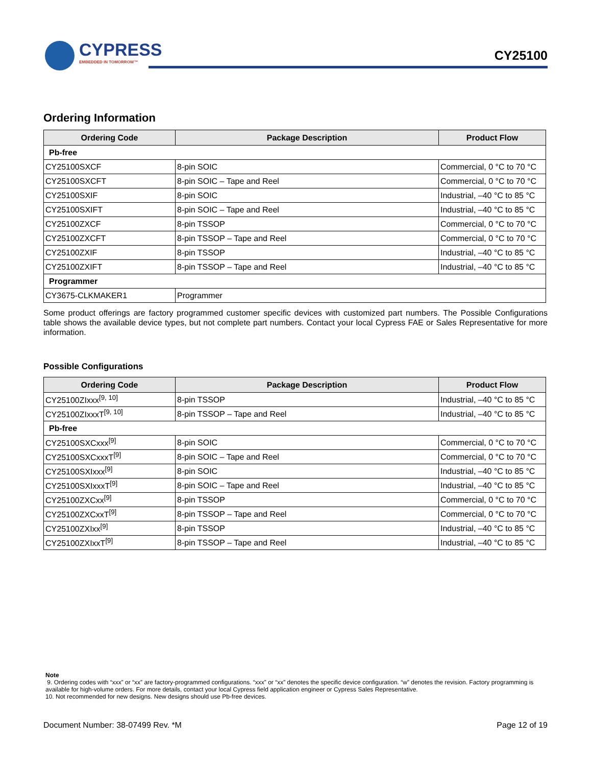CYPRESS
EMBEDDED IN TOMORROW™
CY25100
Ordering Information
| Ordering Code | Package Description | Product Flow |
| --- | --- | --- |
| Pb-free | | |
| CY25100SXCF | 8-pin SOIC | Commercial, 0 °C to 70 °C |
| CY25100SXCFT | 8-pin SOIC – Tape and Reel | Commercial, 0 °C to 70 °C |
| CY25100SXIF | 8-pin SOIC | Industrial, –40 °C to 85 °C |
| CY25100SXIFT | 8-pin SOIC – Tape and Reel | Industrial, –40 °C to 85 °C |
| CY25100ZXCF | 8-pin TSSOP | Commercial, 0 °C to 70 °C |
| CY25100ZXCFT | 8-pin TSSOP – Tape and Reel | Commercial, 0 °C to 70 °C |
| CY25100ZXIF | 8-pin TSSOP | Industrial, –40 °C to 85 °C |
| CY25100ZXIFT | 8-pin TSSOP – Tape and Reel | Industrial, –40 °C to 85 °C |
| Programmer | | |
| CY3675-CLKMAKER1 | Programmer | |
Some product offerings are factory programmed customer specific devices with customized part numbers. The Possible Configurations table shows the available device types, but not complete part numbers. Contact your local Cypress FAE or Sales Representative for more information.
Possible Configurations
| Ordering Code | Package Description | Product Flow |
| --- | --- | --- |
| CY25100ZIxxx<sup>[9, 10]</sup> | 8-pin TSSOP | Industrial, –40 °C to 85 °C |
| CY25100ZIxxxT<sup>[9, 10]</sup> | 8-pin TSSOP – Tape and Reel | Industrial, –40 °C to 85 °C |
| Pb-free | | |
| CY25100SXCxxx<sup>[9]</sup> | 8-pin SOIC | Commercial, 0 °C to 70 °C |
| CY25100SXCxxxT<sup>[9]</sup> | 8-pin SOIC – Tape and Reel | Commercial, 0 °C to 70 °C |
| CY25100SXIxxx<sup>[9]</sup> | 8-pin SOIC | Industrial, –40 °C to 85 °C |
| CY25100SXIxxxT<sup>[9]</sup> | 8-pin SOIC – Tape and Reel | Industrial, –40 °C to 85 °C |
| CY25100ZXCxx<sup>[9]</sup> | 8-pin TSSOP | Commercial, 0 °C to 70 °C |
| CY25100ZXCxxT<sup>[9]</sup> | 8-pin TSSOP – Tape and Reel | Commercial, 0 °C to 70 °C |
| CY25100ZXIxx<sup>[9]</sup> | 8-pin TSSOP | Industrial, –40 °C to 85 °C |
| CY25100ZXIxxT<sup>[9]</sup> | 8-pin TSSOP – Tape and Reel | Industrial, –40 °C to 85 °C |
Note
9. Ordering codes with “xxx” or “xx” are factory-programmed configurations. “xxx” or “xx” denotes the specific device configuration. “w” denotes the revision. Factory programming is available for high-volume orders. For more details, contact your local Cypress field application engineer or Cypress Sales Representative.
10. Not recommended for new designs. New designs should use Pb-free devices.
Document Number: 38-07499 Rev. *M Page 12 of 19